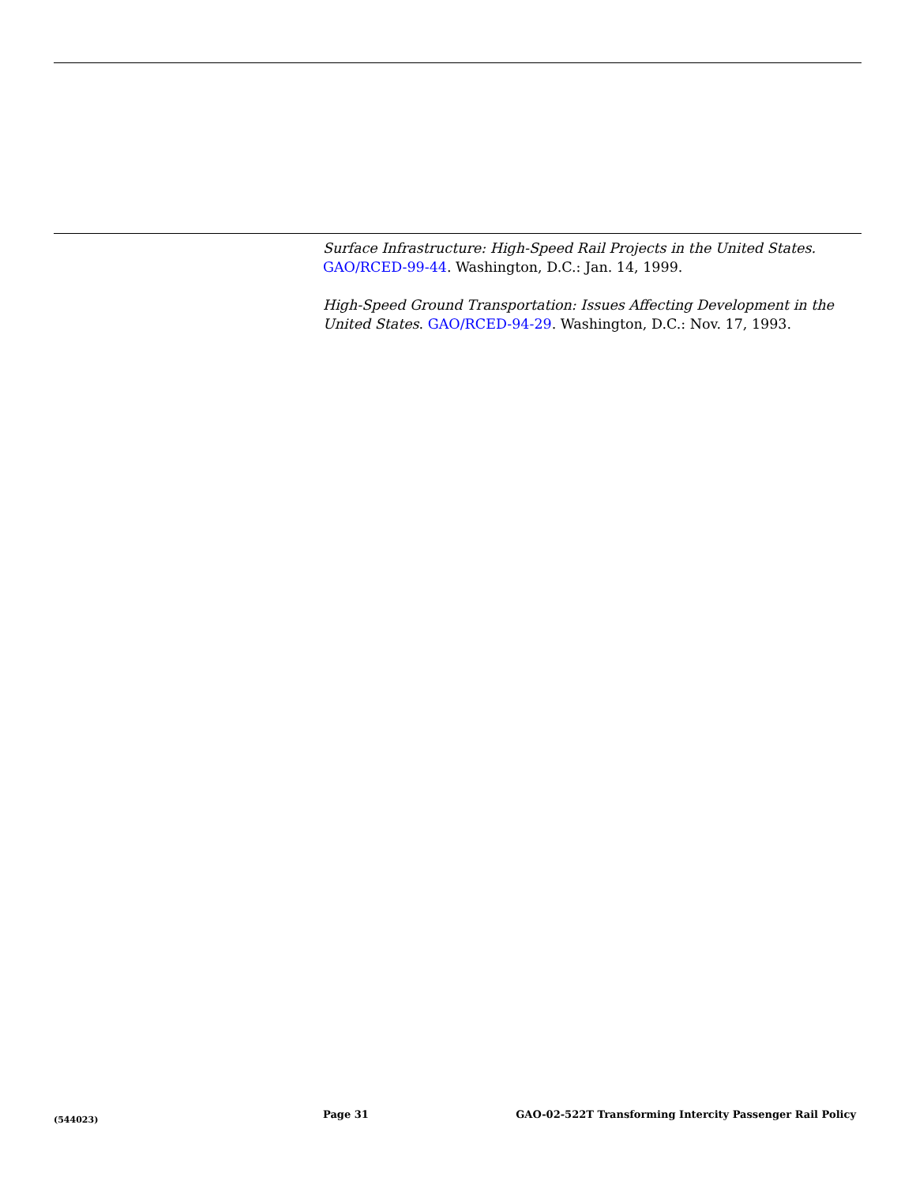Surface Infrastructure: High-Speed Rail Projects in the United States. GAO/RCED-99-44. Washington, D.C.: Jan. 14, 1999.
High-Speed Ground Transportation: Issues Affecting Development in the United States. GAO/RCED-94-29. Washington, D.C.: Nov. 17, 1993.
(544023)
Page 31 GAO-02-522T Transforming Intercity Passenger Rail Policy